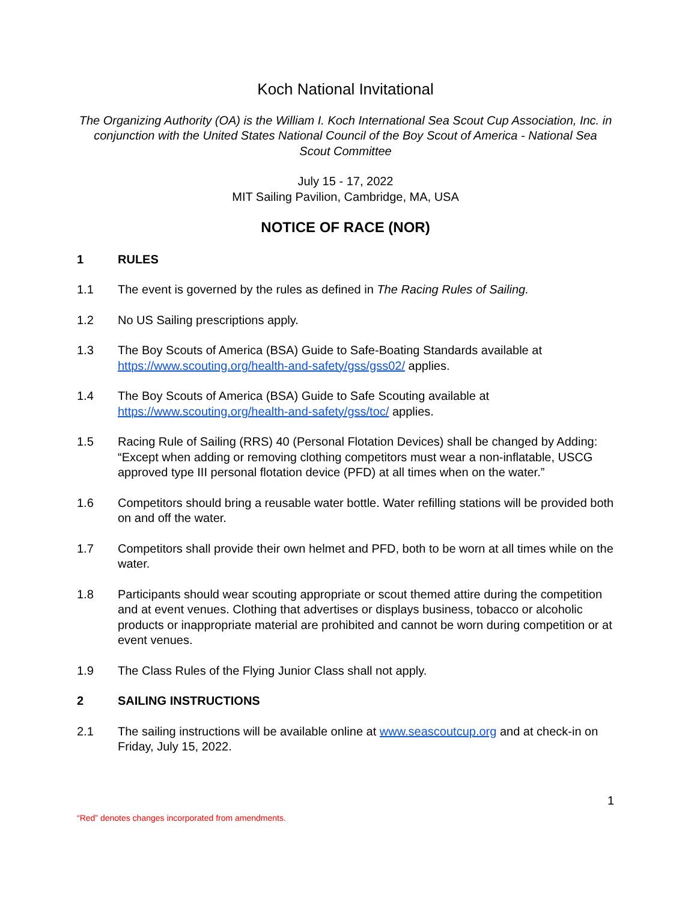Koch National Invitational
The Organizing Authority (OA) is the William I. Koch International Sea Scout Cup Association, Inc. in conjunction with the United States National Council of the Boy Scout of America - National Sea Scout Committee
July 15 - 17, 2022
MIT Sailing Pavilion, Cambridge, MA, USA
NOTICE OF RACE (NOR)
1 RULES
1.1 The event is governed by the rules as defined in The Racing Rules of Sailing.
1.2 No US Sailing prescriptions apply.
1.3 The Boy Scouts of America (BSA) Guide to Safe-Boating Standards available at https://www.scouting.org/health-and-safety/gss/gss02/ applies.
1.4 The Boy Scouts of America (BSA) Guide to Safe Scouting available at https://www.scouting.org/health-and-safety/gss/toc/ applies.
1.5 Racing Rule of Sailing (RRS) 40 (Personal Flotation Devices) shall be changed by Adding: “Except when adding or removing clothing competitors must wear a non-inflatable, USCG approved type III personal flotation device (PFD) at all times when on the water.”
1.6 Competitors should bring a reusable water bottle. Water refilling stations will be provided both on and off the water.
1.7 Competitors shall provide their own helmet and PFD, both to be worn at all times while on the water.
1.8 Participants should wear scouting appropriate or scout themed attire during the competition and at event venues. Clothing that advertises or displays business, tobacco or alcoholic products or inappropriate material are prohibited and cannot be worn during competition or at event venues.
1.9 The Class Rules of the Flying Junior Class shall not apply.
2 SAILING INSTRUCTIONS
2.1 The sailing instructions will be available online at www.seascoutcup.org and at check-in on Friday, July 15, 2022.
1
“Red” denotes changes incorporated from amendments.